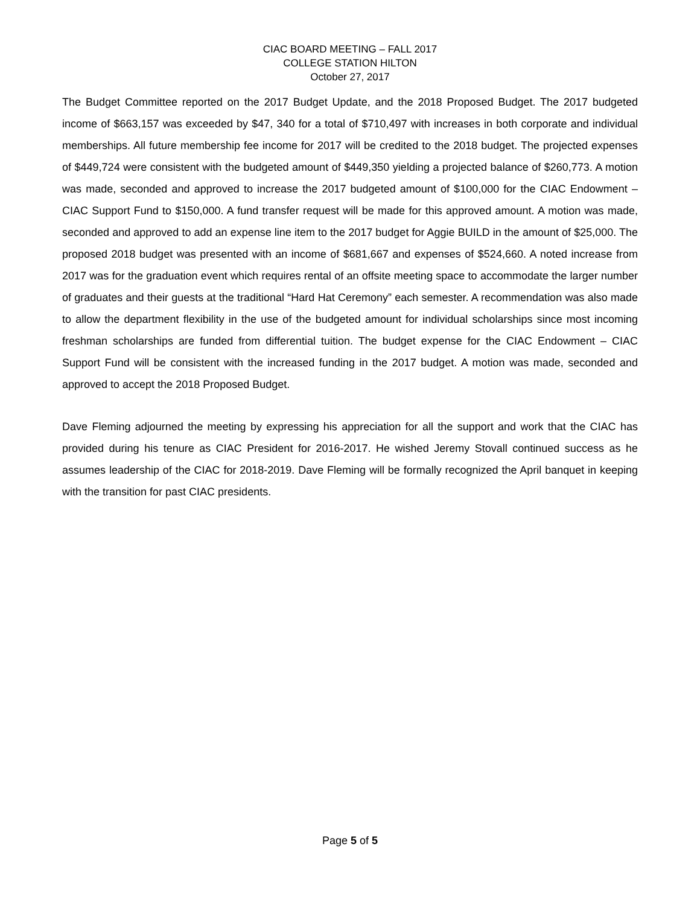CIAC BOARD MEETING – FALL 2017
COLLEGE STATION HILTON
October 27, 2017
The Budget Committee reported on the 2017 Budget Update, and the 2018 Proposed Budget. The 2017 budgeted income of $663,157 was exceeded by $47, 340 for a total of $710,497 with increases in both corporate and individual memberships. All future membership fee income for 2017 will be credited to the 2018 budget. The projected expenses of $449,724 were consistent with the budgeted amount of $449,350 yielding a projected balance of $260,773. A motion was made, seconded and approved to increase the 2017 budgeted amount of $100,000 for the CIAC Endowment – CIAC Support Fund to $150,000. A fund transfer request will be made for this approved amount. A motion was made, seconded and approved to add an expense line item to the 2017 budget for Aggie BUILD in the amount of $25,000. The proposed 2018 budget was presented with an income of $681,667 and expenses of $524,660. A noted increase from 2017 was for the graduation event which requires rental of an offsite meeting space to accommodate the larger number of graduates and their guests at the traditional “Hard Hat Ceremony” each semester. A recommendation was also made to allow the department flexibility in the use of the budgeted amount for individual scholarships since most incoming freshman scholarships are funded from differential tuition. The budget expense for the CIAC Endowment – CIAC Support Fund will be consistent with the increased funding in the 2017 budget. A motion was made, seconded and approved to accept the 2018 Proposed Budget.
Dave Fleming adjourned the meeting by expressing his appreciation for all the support and work that the CIAC has provided during his tenure as CIAC President for 2016-2017. He wished Jeremy Stovall continued success as he assumes leadership of the CIAC for 2018-2019. Dave Fleming will be formally recognized the April banquet in keeping with the transition for past CIAC presidents.
Page 5 of 5